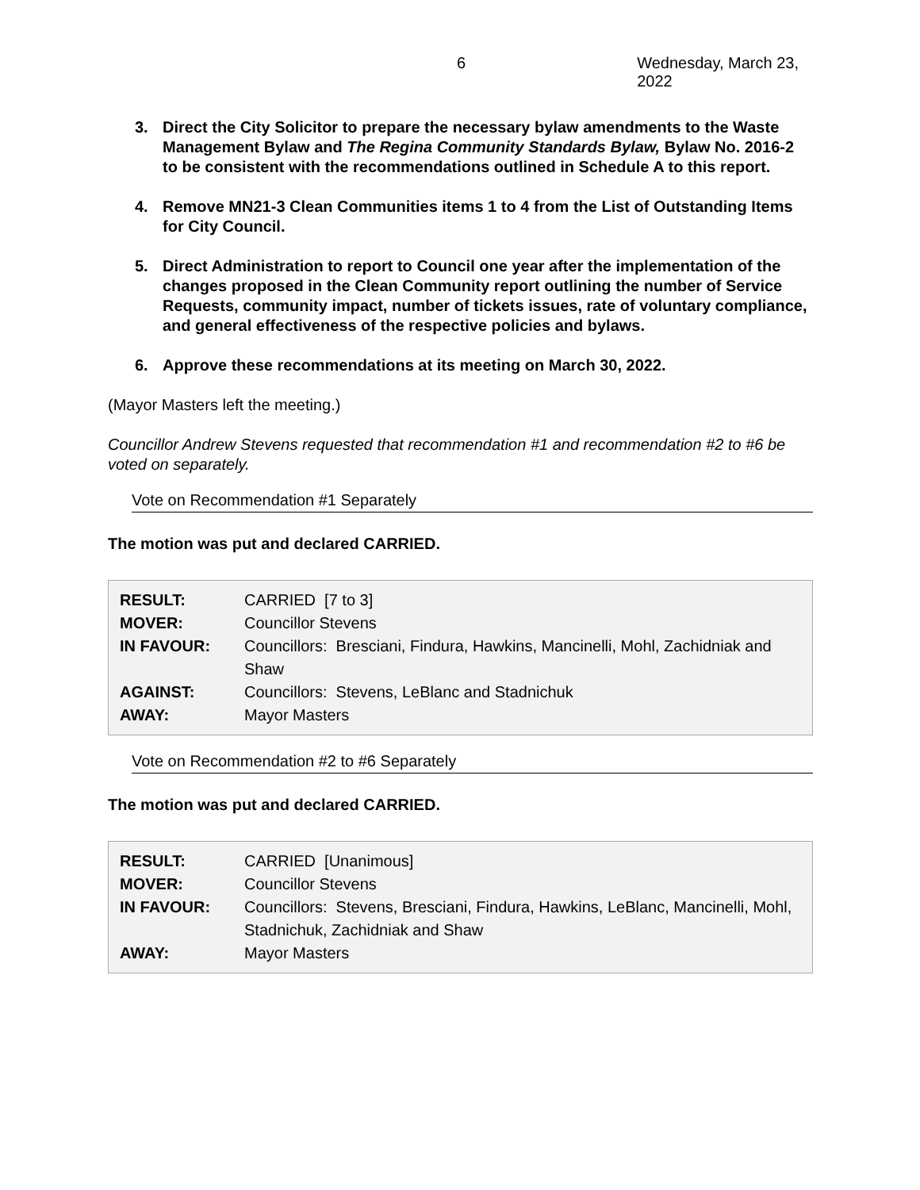6 Wednesday, March 23, 2022
3. Direct the City Solicitor to prepare the necessary bylaw amendments to the Waste Management Bylaw and The Regina Community Standards Bylaw, Bylaw No. 2016-2 to be consistent with the recommendations outlined in Schedule A to this report.
4. Remove MN21-3 Clean Communities items 1 to 4 from the List of Outstanding Items for City Council.
5. Direct Administration to report to Council one year after the implementation of the changes proposed in the Clean Community report outlining the number of Service Requests, community impact, number of tickets issues, rate of voluntary compliance, and general effectiveness of the respective policies and bylaws.
6. Approve these recommendations at its meeting on March 30, 2022.
(Mayor Masters left the meeting.)
Councillor Andrew Stevens requested that recommendation #1 and recommendation #2 to #6 be voted on separately.
Vote on Recommendation #1 Separately
The motion was put and declared CARRIED.
| RESULT: | CARRIED [7 to 3] |
| MOVER: | Councillor Stevens |
| IN FAVOUR: | Councillors: Bresciani, Findura, Hawkins, Mancinelli, Mohl, Zachidniak and Shaw |
| AGAINST: | Councillors: Stevens, LeBlanc and Stadnichuk |
| AWAY: | Mayor Masters |
Vote on Recommendation #2 to #6 Separately
The motion was put and declared CARRIED.
| RESULT: | CARRIED [Unanimous] |
| MOVER: | Councillor Stevens |
| IN FAVOUR: | Councillors: Stevens, Bresciani, Findura, Hawkins, LeBlanc, Mancinelli, Mohl, Stadnichuk, Zachidniak and Shaw |
| AWAY: | Mayor Masters |